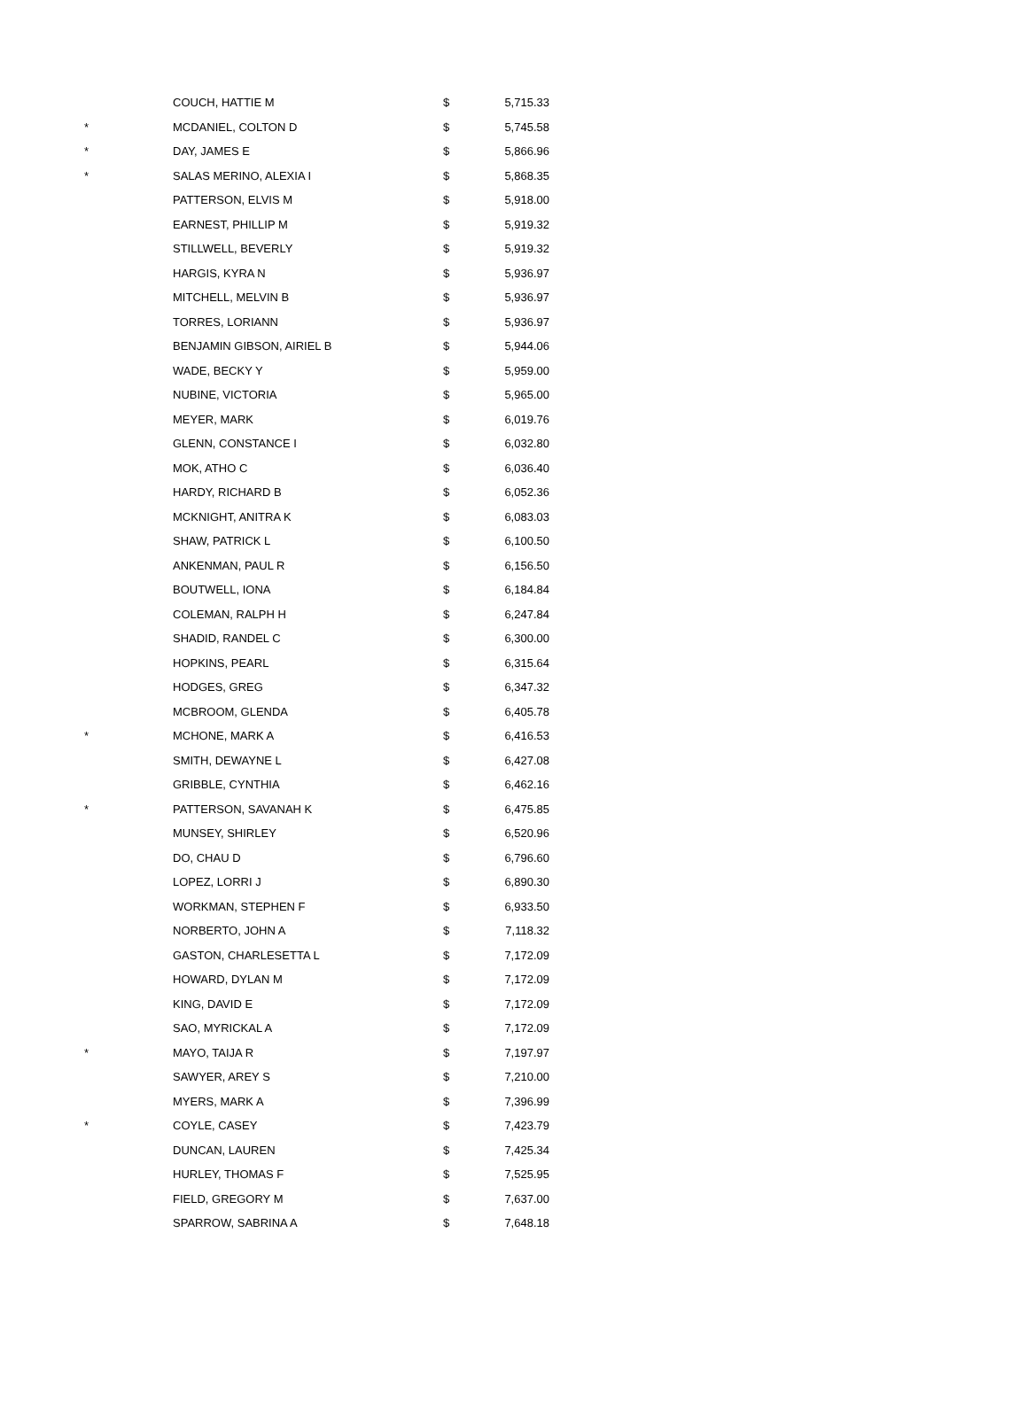| | COUCH, HATTIE M | $ | 5,715.33 |
| * | MCDANIEL, COLTON D | $ | 5,745.58 |
| * | DAY, JAMES E | $ | 5,866.96 |
| * | SALAS MERINO, ALEXIA I | $ | 5,868.35 |
| | PATTERSON, ELVIS M | $ | 5,918.00 |
| | EARNEST, PHILLIP M | $ | 5,919.32 |
| | STILLWELL, BEVERLY | $ | 5,919.32 |
| | HARGIS, KYRA N | $ | 5,936.97 |
| | MITCHELL, MELVIN B | $ | 5,936.97 |
| | TORRES, LORIANN | $ | 5,936.97 |
| | BENJAMIN GIBSON, AIRIEL B | $ | 5,944.06 |
| | WADE, BECKY Y | $ | 5,959.00 |
| | NUBINE, VICTORIA | $ | 5,965.00 |
| | MEYER, MARK | $ | 6,019.76 |
| | GLENN, CONSTANCE I | $ | 6,032.80 |
| | MOK, ATHO C | $ | 6,036.40 |
| | HARDY, RICHARD B | $ | 6,052.36 |
| | MCKNIGHT, ANITRA K | $ | 6,083.03 |
| | SHAW, PATRICK L | $ | 6,100.50 |
| | ANKENMAN, PAUL R | $ | 6,156.50 |
| | BOUTWELL, IONA | $ | 6,184.84 |
| | COLEMAN, RALPH H | $ | 6,247.84 |
| | SHADID, RANDEL C | $ | 6,300.00 |
| | HOPKINS, PEARL | $ | 6,315.64 |
| | HODGES, GREG | $ | 6,347.32 |
| | MCBROOM, GLENDA | $ | 6,405.78 |
| * | MCHONE, MARK A | $ | 6,416.53 |
| | SMITH, DEWAYNE L | $ | 6,427.08 |
| | GRIBBLE, CYNTHIA | $ | 6,462.16 |
| * | PATTERSON, SAVANAH K | $ | 6,475.85 |
| | MUNSEY, SHIRLEY | $ | 6,520.96 |
| | DO, CHAU D | $ | 6,796.60 |
| | LOPEZ, LORRI J | $ | 6,890.30 |
| | WORKMAN, STEPHEN F | $ | 6,933.50 |
| | NORBERTO, JOHN A | $ | 7,118.32 |
| | GASTON, CHARLESETTA L | $ | 7,172.09 |
| | HOWARD, DYLAN M | $ | 7,172.09 |
| | KING, DAVID E | $ | 7,172.09 |
| | SAO, MYRICKAL A | $ | 7,172.09 |
| * | MAYO, TAIJA R | $ | 7,197.97 |
| | SAWYER, AREY S | $ | 7,210.00 |
| | MYERS, MARK A | $ | 7,396.99 |
| * | COYLE, CASEY | $ | 7,423.79 |
| | DUNCAN, LAUREN | $ | 7,425.34 |
| | HURLEY, THOMAS F | $ | 7,525.95 |
| | FIELD, GREGORY M | $ | 7,637.00 |
| | SPARROW, SABRINA A | $ | 7,648.18 |